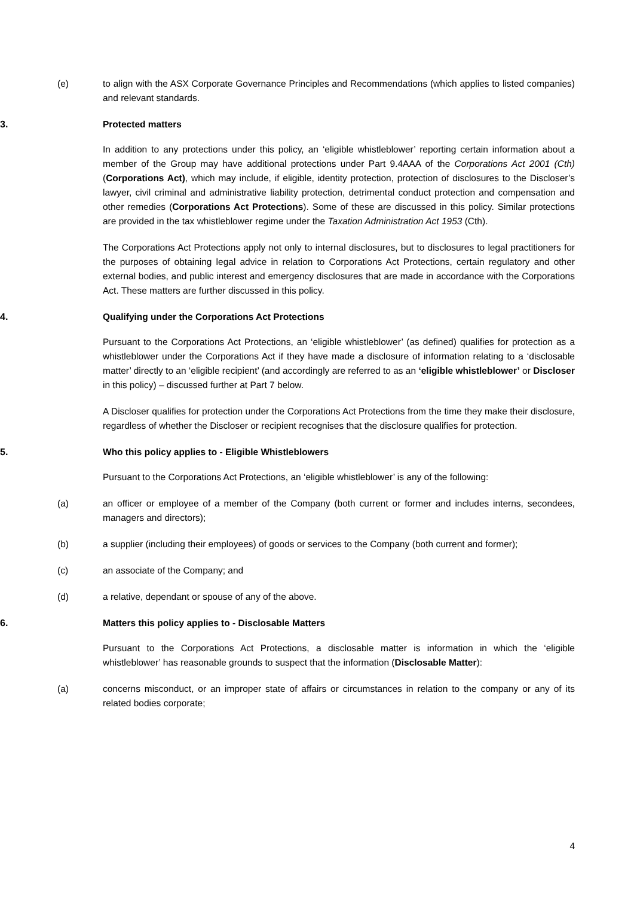(e) to align with the ASX Corporate Governance Principles and Recommendations (which applies to listed companies) and relevant standards.
3. Protected matters
In addition to any protections under this policy, an ‘eligible whistleblower’ reporting certain information about a member of the Group may have additional protections under Part 9.4AAA of the Corporations Act 2001 (Cth) (Corporations Act), which may include, if eligible, identity protection, protection of disclosures to the Discloser’s lawyer, civil criminal and administrative liability protection, detrimental conduct protection and compensation and other remedies (Corporations Act Protections). Some of these are discussed in this policy. Similar protections are provided in the tax whistleblower regime under the Taxation Administration Act 1953 (Cth).
The Corporations Act Protections apply not only to internal disclosures, but to disclosures to legal practitioners for the purposes of obtaining legal advice in relation to Corporations Act Protections, certain regulatory and other external bodies, and public interest and emergency disclosures that are made in accordance with the Corporations Act. These matters are further discussed in this policy.
4. Qualifying under the Corporations Act Protections
Pursuant to the Corporations Act Protections, an ‘eligible whistleblower’ (as defined) qualifies for protection as a whistleblower under the Corporations Act if they have made a disclosure of information relating to a ‘disclosable matter’ directly to an ‘eligible recipient’ (and accordingly are referred to as an ‘eligible whistleblower’ or Discloser in this policy) – discussed further at Part 7 below.
A Discloser qualifies for protection under the Corporations Act Protections from the time they make their disclosure, regardless of whether the Discloser or recipient recognises that the disclosure qualifies for protection.
5. Who this policy applies to - Eligible Whistleblowers
Pursuant to the Corporations Act Protections, an ‘eligible whistleblower’ is any of the following:
(a) an officer or employee of a member of the Company (both current or former and includes interns, secondees, managers and directors);
(b) a supplier (including their employees) of goods or services to the Company (both current and former);
(c) an associate of the Company; and
(d) a relative, dependant or spouse of any of the above.
6. Matters this policy applies to - Disclosable Matters
Pursuant to the Corporations Act Protections, a disclosable matter is information in which the ‘eligible whistleblower’ has reasonable grounds to suspect that the information (Disclosable Matter):
(a) concerns misconduct, or an improper state of affairs or circumstances in relation to the company or any of its related bodies corporate;
4